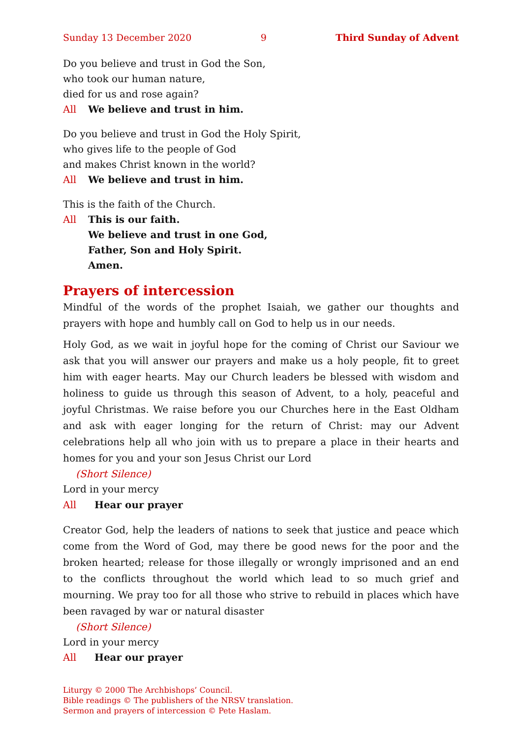Sunday 13 December 2020 9 Third Sunday of Advent
Do you believe and trust in God the Son,
who took our human nature,
died for us and rose again?
All We believe and trust in him.
Do you believe and trust in God the Holy Spirit,
who gives life to the people of God
and makes Christ known in the world?
All We believe and trust in him.
This is the faith of the Church.
All This is our faith.
We believe and trust in one God,
Father, Son and Holy Spirit.
Amen.
Prayers of intercession
Mindful of the words of the prophet Isaiah, we gather our thoughts and prayers with hope and humbly call on God to help us in our needs.
Holy God, as we wait in joyful hope for the coming of Christ our Saviour we ask that you will answer our prayers and make us a holy people, fit to greet him with eager hearts. May our Church leaders be blessed with wisdom and holiness to guide us through this season of Advent, to a holy, peaceful and joyful Christmas. We raise before you our Churches here in the East Oldham and ask with eager longing for the return of Christ: may our Advent celebrations help all who join with us to prepare a place in their hearts and homes for you and your son Jesus Christ our Lord
(Short Silence)
Lord in your mercy
All Hear our prayer
Creator God, help the leaders of nations to seek that justice and peace which come from the Word of God, may there be good news for the poor and the broken hearted; release for those illegally or wrongly imprisoned and an end to the conflicts throughout the world which lead to so much grief and mourning. We pray too for all those who strive to rebuild in places which have been ravaged by war or natural disaster
(Short Silence)
Lord in your mercy
All Hear our prayer
Liturgy © 2000 The Archbishops’ Council.
Bible readings © The publishers of the NRSV translation.
Sermon and prayers of intercession © Pete Haslam.